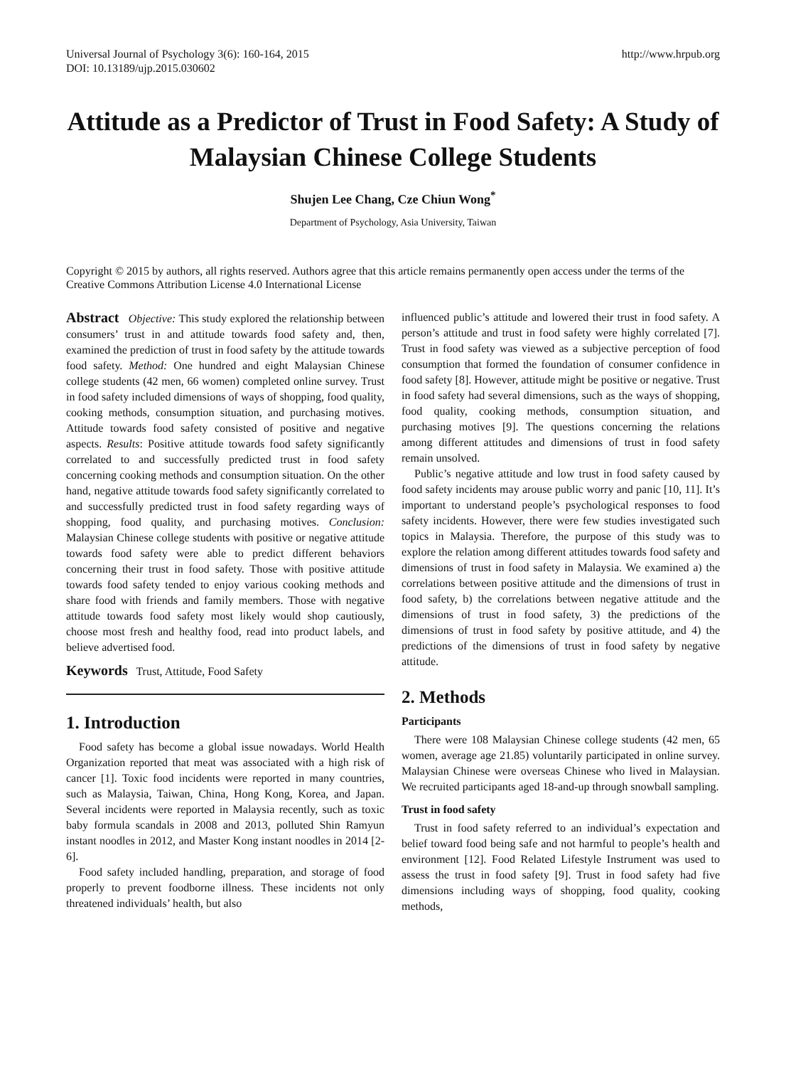Universal Journal of Psychology 3(6): 160-164, 2015
DOI: 10.13189/ujp.2015.030602
http://www.hrpub.org
Attitude as a Predictor of Trust in Food Safety: A Study of Malaysian Chinese College Students
Shujen Lee Chang, Cze Chiun Wong<sup>*</sup>
Department of Psychology, Asia University, Taiwan
Copyright © 2015 by authors, all rights reserved. Authors agree that this article remains permanently open access under the terms of the Creative Commons Attribution License 4.0 International License
Abstract Objective: This study explored the relationship between consumers’ trust in and attitude towards food safety and, then, examined the prediction of trust in food safety by the attitude towards food safety. Method: One hundred and eight Malaysian Chinese college students (42 men, 66 women) completed online survey. Trust in food safety included dimensions of ways of shopping, food quality, cooking methods, consumption situation, and purchasing motives. Attitude towards food safety consisted of positive and negative aspects. Results: Positive attitude towards food safety significantly correlated to and successfully predicted trust in food safety concerning cooking methods and consumption situation. On the other hand, negative attitude towards food safety significantly correlated to and successfully predicted trust in food safety regarding ways of shopping, food quality, and purchasing motives. Conclusion: Malaysian Chinese college students with positive or negative attitude towards food safety were able to predict different behaviors concerning their trust in food safety. Those with positive attitude towards food safety tended to enjoy various cooking methods and share food with friends and family members. Those with negative attitude towards food safety most likely would shop cautiously, choose most fresh and healthy food, read into product labels, and believe advertised food.
Keywords Trust, Attitude, Food Safety
1. Introduction
Food safety has become a global issue nowadays. World Health Organization reported that meat was associated with a high risk of cancer [1]. Toxic food incidents were reported in many countries, such as Malaysia, Taiwan, China, Hong Kong, Korea, and Japan. Several incidents were reported in Malaysia recently, such as toxic baby formula scandals in 2008 and 2013, polluted Shin Ramyun instant noodles in 2012, and Master Kong instant noodles in 2014 [2-6].
Food safety included handling, preparation, and storage of food properly to prevent foodborne illness. These incidents not only threatened individuals’ health, but also
influenced public’s attitude and lowered their trust in food safety. A person’s attitude and trust in food safety were highly correlated [7]. Trust in food safety was viewed as a subjective perception of food consumption that formed the foundation of consumer confidence in food safety [8]. However, attitude might be positive or negative. Trust in food safety had several dimensions, such as the ways of shopping, food quality, cooking methods, consumption situation, and purchasing motives [9]. The questions concerning the relations among different attitudes and dimensions of trust in food safety remain unsolved.
Public’s negative attitude and low trust in food safety caused by food safety incidents may arouse public worry and panic [10, 11]. It’s important to understand people’s psychological responses to food safety incidents. However, there were few studies investigated such topics in Malaysia. Therefore, the purpose of this study was to explore the relation among different attitudes towards food safety and dimensions of trust in food safety in Malaysia. We examined a) the correlations between positive attitude and the dimensions of trust in food safety, b) the correlations between negative attitude and the dimensions of trust in food safety, 3) the predictions of the dimensions of trust in food safety by positive attitude, and 4) the predictions of the dimensions of trust in food safety by negative attitude.
2. Methods
Participants
There were 108 Malaysian Chinese college students (42 men, 65 women, average age 21.85) voluntarily participated in online survey. Malaysian Chinese were overseas Chinese who lived in Malaysian. We recruited participants aged 18-and-up through snowball sampling.
Trust in food safety
Trust in food safety referred to an individual’s expectation and belief toward food being safe and not harmful to people’s health and environment [12]. Food Related Lifestyle Instrument was used to assess the trust in food safety [9]. Trust in food safety had five dimensions including ways of shopping, food quality, cooking methods,